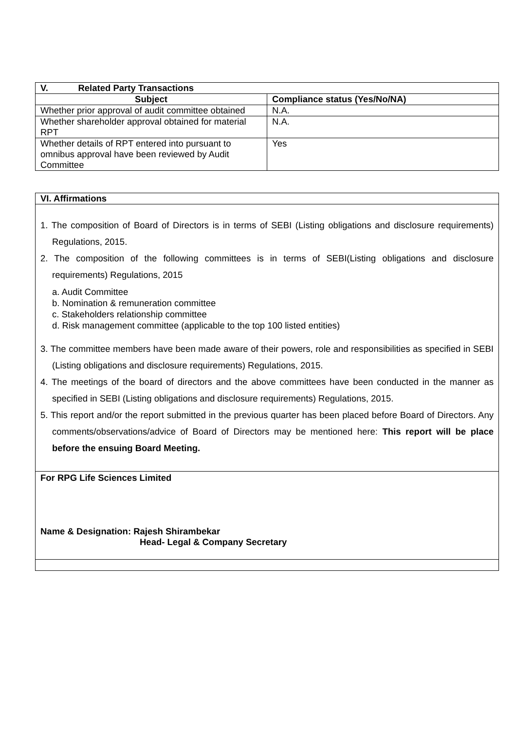| V. Related Party Transactions | |
| --- | --- |
| Subject | Compliance status (Yes/No/NA) |
| Whether prior approval of audit committee obtained | N.A. |
| Whether shareholder approval obtained for material RPT | N.A. |
| Whether details of RPT entered into pursuant to omnibus approval have been reviewed by Audit Committee | Yes |
| VI. Affirmations |
| --- |
| 1. The composition of Board of Directors is in terms of SEBI (Listing obligations and disclosure requirements) Regulations, 2015. 2. The composition of the following committees is in terms of SEBI(Listing obligations and disclosure requirements) Regulations, 2015 a. Audit Committee b. Nomination & remuneration committee c. Stakeholders relationship committee d. Risk management committee (applicable to the top 100 listed entities) 3. The committee members have been made aware of their powers, role and responsibilities as specified in SEBI (Listing obligations and disclosure requirements) Regulations, 2015. 4. The meetings of the board of directors and the above committees have been conducted in the manner as specified in SEBI (Listing obligations and disclosure requirements) Regulations, 2015. 5. This report and/or the report submitted in the previous quarter has been placed before Board of Directors. Any comments/observations/advice of Board of Directors may be mentioned here: This report will be place before the ensuing Board Meeting. |
| For RPG Life Sciences Limited Name & Designation: Rajesh Shirambekar Head- Legal & Company Secretary |